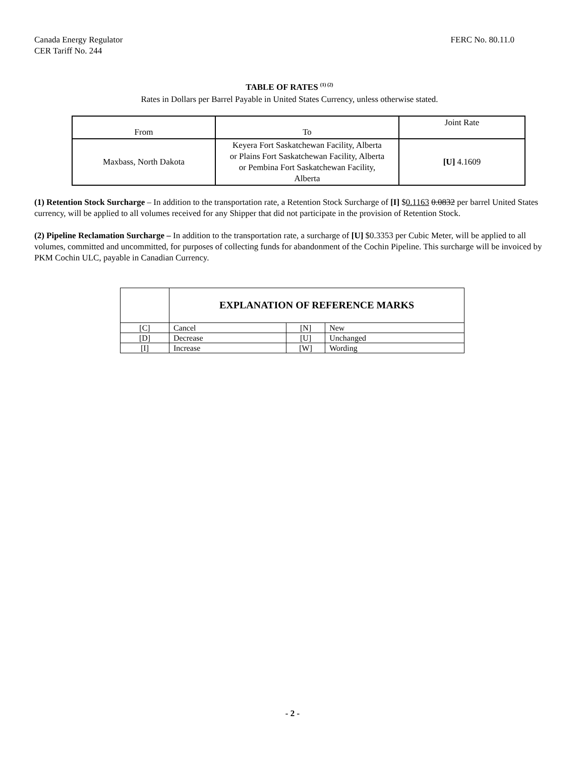Canada Energy Regulator
CER Tariff No. 244
FERC No. 80.11.0
TABLE OF RATES <sup>(1) (2)</sup>
Rates in Dollars per Barrel Payable in United States Currency, unless otherwise stated.
| From | To | Joint Rate |
| Maxbass, North Dakota | Keyera Fort Saskatchewan Facility, Alberta or Plains Fort Saskatchewan Facility, Alberta or Pembina Fort Saskatchewan Facility, Alberta | [U] 4.1609 |
(1) Retention Stock Surcharge – In addition to the transportation rate, a Retention Stock Surcharge of [I] $0.1163 0.0832 per barrel United States currency, will be applied to all volumes received for any Shipper that did not participate in the provision of Retention Stock.
(2) Pipeline Reclamation Surcharge – In addition to the transportation rate, a surcharge of [U] $0.3353 per Cubic Meter, will be applied to all volumes, committed and uncommitted, for purposes of collecting funds for abandonment of the Cochin Pipeline. This surcharge will be invoiced by PKM Cochin ULC, payable in Canadian Currency.
| | EXPLANATION OF REFERENCE MARKS | | |
| [C] | Cancel | [N] | New |
| [D] | Decrease | [U] | Unchanged |
| [I] | Increase | [W] | Wording |
- 2 -